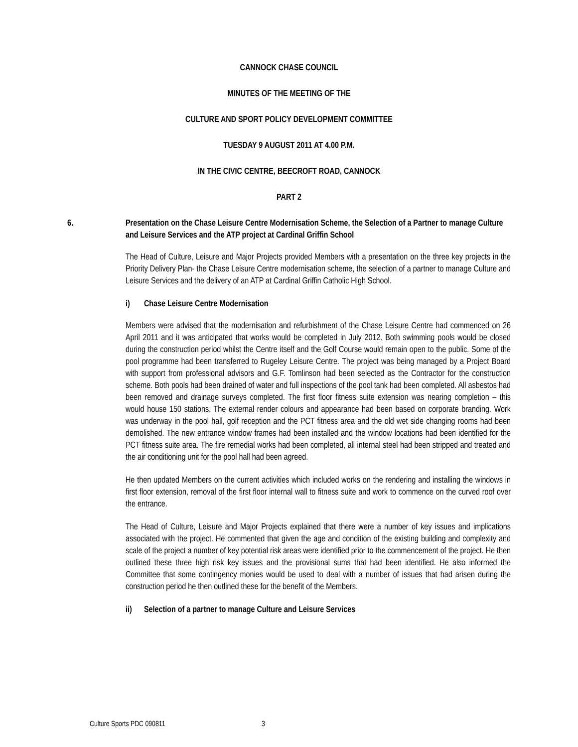CANNOCK CHASE COUNCIL
MINUTES OF THE MEETING OF THE
CULTURE AND SPORT POLICY DEVELOPMENT COMMITTEE
TUESDAY 9 AUGUST 2011 AT 4.00 P.M.
IN THE CIVIC CENTRE, BEECROFT ROAD, CANNOCK
PART 2
6. Presentation on the Chase Leisure Centre Modernisation Scheme, the Selection of a Partner to manage Culture and Leisure Services and the ATP project at Cardinal Griffin School
The Head of Culture, Leisure and Major Projects provided Members with a presentation on the three key projects in the Priority Delivery Plan- the Chase Leisure Centre modernisation scheme, the selection of a partner to manage Culture and Leisure Services and the delivery of an ATP at Cardinal Griffin Catholic High School.
i) Chase Leisure Centre Modernisation
Members were advised that the modernisation and refurbishment of the Chase Leisure Centre had commenced on 26 April 2011 and it was anticipated that works would be completed in July 2012. Both swimming pools would be closed during the construction period whilst the Centre itself and the Golf Course would remain open to the public. Some of the pool programme had been transferred to Rugeley Leisure Centre. The project was being managed by a Project Board with support from professional advisors and G.F. Tomlinson had been selected as the Contractor for the construction scheme. Both pools had been drained of water and full inspections of the pool tank had been completed. All asbestos had been removed and drainage surveys completed. The first floor fitness suite extension was nearing completion – this would house 150 stations. The external render colours and appearance had been based on corporate branding. Work was underway in the pool hall, golf reception and the PCT fitness area and the old wet side changing rooms had been demolished. The new entrance window frames had been installed and the window locations had been identified for the PCT fitness suite area. The fire remedial works had been completed, all internal steel had been stripped and treated and the air conditioning unit for the pool hall had been agreed.
He then updated Members on the current activities which included works on the rendering and installing the windows in first floor extension, removal of the first floor internal wall to fitness suite and work to commence on the curved roof over the entrance.
The Head of Culture, Leisure and Major Projects explained that there were a number of key issues and implications associated with the project. He commented that given the age and condition of the existing building and complexity and scale of the project a number of key potential risk areas were identified prior to the commencement of the project. He then outlined these three high risk key issues and the provisional sums that had been identified. He also informed the Committee that some contingency monies would be used to deal with a number of issues that had arisen during the construction period he then outlined these for the benefit of the Members.
ii) Selection of a partner to manage Culture and Leisure Services
Culture Sports PDC 090811 3